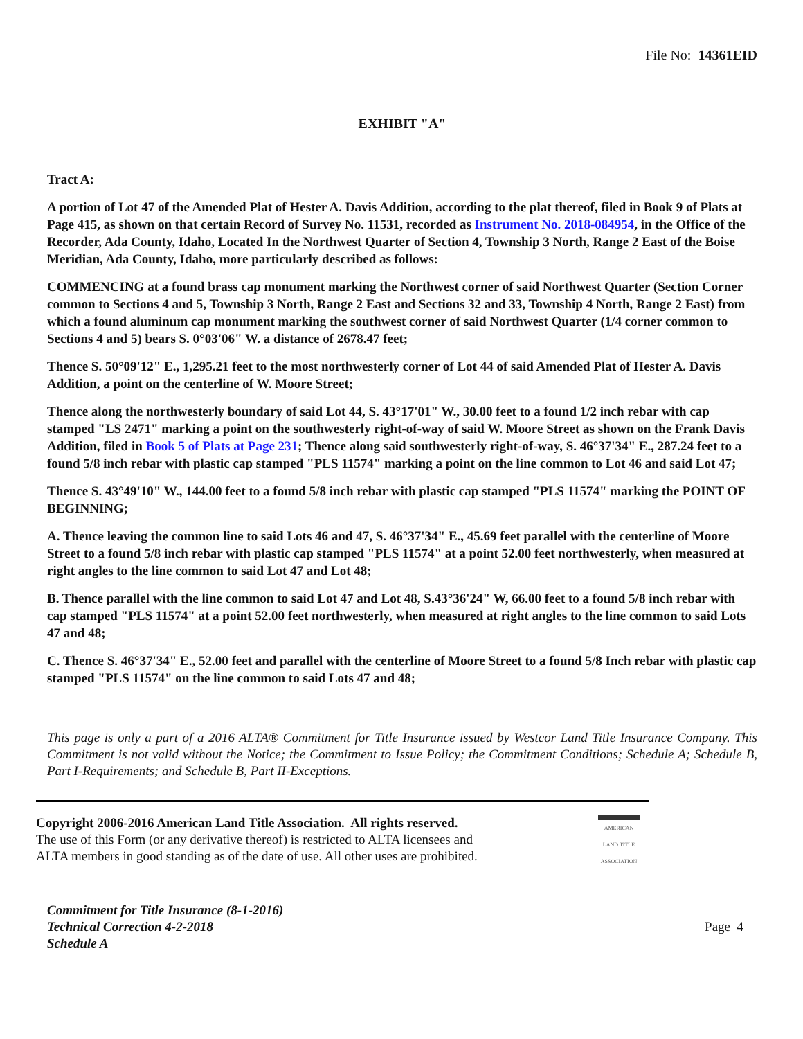File No: 14361EID
EXHIBIT "A"
Tract A:
A portion of Lot 47 of the Amended Plat of Hester A. Davis Addition, according to the plat thereof, filed in Book 9 of Plats at Page 415, as shown on that certain Record of Survey No. 11531, recorded as Instrument No. 2018-084954, in the Office of the Recorder, Ada County, Idaho, Located In the Northwest Quarter of Section 4, Township 3 North, Range 2 East of the Boise Meridian, Ada County, Idaho, more particularly described as follows:
COMMENCING at a found brass cap monument marking the Northwest corner of said Northwest Quarter (Section Corner common to Sections 4 and 5, Township 3 North, Range 2 East and Sections 32 and 33, Township 4 North, Range 2 East) from which a found aluminum cap monument marking the southwest corner of said Northwest Quarter (1/4 corner common to Sections 4 and 5) bears S. 0°03'06" W. a distance of 2678.47 feet;
Thence S. 50°09'12" E., 1,295.21 feet to the most northwesterly corner of Lot 44 of said Amended Plat of Hester A. Davis Addition, a point on the centerline of W. Moore Street;
Thence along the northwesterly boundary of said Lot 44, S. 43°17'01" W., 30.00 feet to a found 1/2 inch rebar with cap stamped "LS 2471" marking a point on the southwesterly right-of-way of said W. Moore Street as shown on the Frank Davis Addition, filed in Book 5 of Plats at Page 231; Thence along said southwesterly right-of-way, S. 46°37'34" E., 287.24 feet to a found 5/8 inch rebar with plastic cap stamped "PLS 11574" marking a point on the line common to Lot 46 and said Lot 47;
Thence S. 43°49'10" W., 144.00 feet to a found 5/8 inch rebar with plastic cap stamped "PLS 11574" marking the POINT OF BEGINNING;
A. Thence leaving the common line to said Lots 46 and 47, S. 46°37'34" E., 45.69 feet parallel with the centerline of Moore Street to a found 5/8 inch rebar with plastic cap stamped "PLS 11574" at a point 52.00 feet northwesterly, when measured at right angles to the line common to said Lot 47 and Lot 48;
B. Thence parallel with the line common to said Lot 47 and Lot 48, S.43°36'24" W, 66.00 feet to a found 5/8 inch rebar with cap stamped "PLS 11574" at a point 52.00 feet northwesterly, when measured at right angles to the line common to said Lots 47 and 48;
C. Thence S. 46°37'34" E., 52.00 feet and parallel with the centerline of Moore Street to a found 5/8 Inch rebar with plastic cap stamped "PLS 11574" on the line common to said Lots 47 and 48;
This page is only a part of a 2016 ALTA® Commitment for Title Insurance issued by Westcor Land Title Insurance Company. This Commitment is not valid without the Notice; the Commitment to Issue Policy; the Commitment Conditions; Schedule A; Schedule B, Part I-Requirements; and Schedule B, Part II-Exceptions.
Copyright 2006-2016 American Land Title Association. All rights reserved.
The use of this Form (or any derivative thereof) is restricted to ALTA licensees and
ALTA members in good standing as of the date of use. All other uses are prohibited.
AMERICAN
LAND TITLE
ASSOCIATION
Commitment for Title Insurance (8-1-2016)
Technical Correction 4-2-2018
Schedule A
Page 4